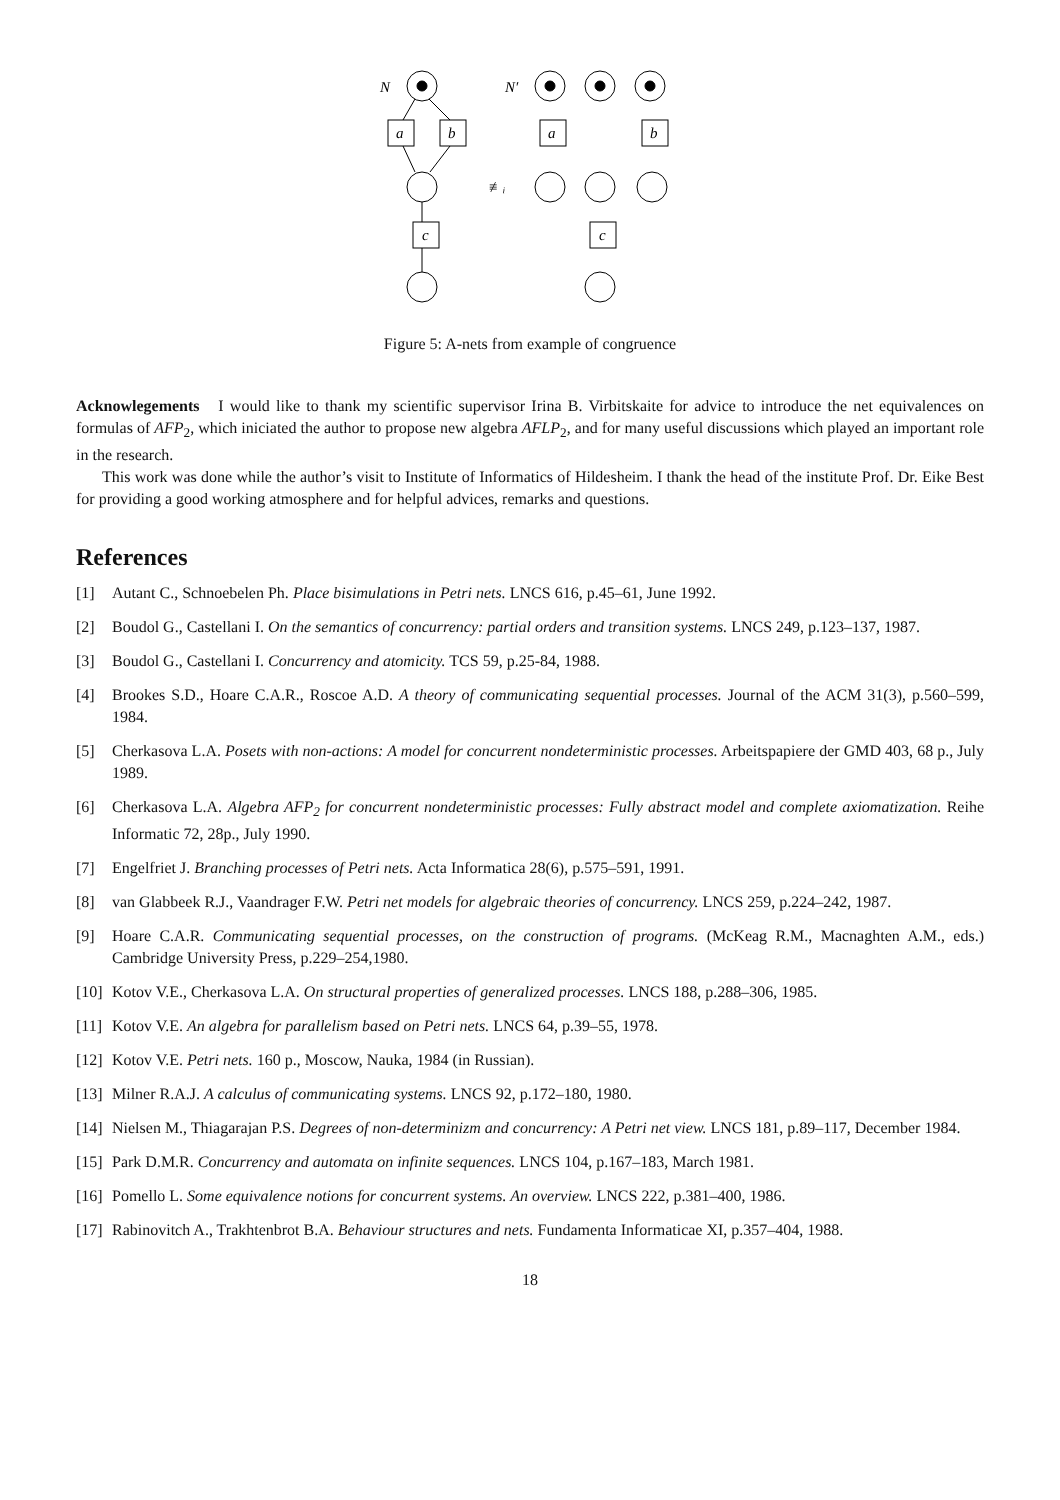N
a
b
c
≢ᵢ
N′
a
b
c
Figure 5: A-nets from example of congruence
Acknowlegements I would like to thank my scientific supervisor Irina B. Virbitskaite for advice to introduce the net equivalences on formulas of AFP<sub>2</sub>, which iniciated the author to propose new algebra AFLP<sub>2</sub>, and for many useful discussions which played an important role in the research.
This work was done while the author’s visit to Institute of Informatics of Hildesheim. I thank the head of the institute Prof. Dr. Eike Best for providing a good working atmosphere and for helpful advices, remarks and questions.
References
[1] Autant C., Schnoebelen Ph. Place bisimulations in Petri nets. LNCS 616, p.45–61, June 1992.
[2] Boudol G., Castellani I. On the semantics of concurrency: partial orders and transition systems. LNCS 249, p.123–137, 1987.
[3] Boudol G., Castellani I. Concurrency and atomicity. TCS 59, p.25-84, 1988.
[4] Brookes S.D., Hoare C.A.R., Roscoe A.D. A theory of communicating sequential processes. Journal of the ACM 31(3), p.560–599, 1984.
[5] Cherkasova L.A. Posets with non-actions: A model for concurrent nondeterministic processes. Arbeitspapiere der GMD 403, 68 p., July 1989.
[6] Cherkasova L.A. Algebra AFP<sub>2</sub> for concurrent nondeterministic processes: Fully abstract model and complete axiomatization. Reihe Informatic 72, 28p., July 1990.
[7] Engelfriet J. Branching processes of Petri nets. Acta Informatica 28(6), p.575–591, 1991.
[8] van Glabbeek R.J., Vaandrager F.W. Petri net models for algebraic theories of concurrency. LNCS 259, p.224–242, 1987.
[9] Hoare C.A.R. Communicating sequential processes, on the construction of programs. (McKeag R.M., Macnaghten A.M., eds.) Cambridge University Press, p.229–254,1980.
[10]
Kotov V.E., Cherkasova L.A. On structural properties of generalized processes. LNCS 188, p.288–306, 1985.
[11]
Kotov V.E. An algebra for parallelism based on Petri nets. LNCS 64, p.39–55, 1978.
[12]
Kotov V.E. Petri nets. 160 p., Moscow, Nauka, 1984 (in Russian).
[13]
Milner R.A.J. A calculus of communicating systems. LNCS 92, p.172–180, 1980.
[14]
Nielsen M., Thiagarajan P.S. Degrees of non-determinizm and concurrency: A Petri net view. LNCS 181, p.89–117, December 1984.
[15]
Park D.M.R. Concurrency and automata on infinite sequences. LNCS 104, p.167–183, March 1981.
[16]
Pomello L. Some equivalence notions for concurrent systems. An overview. LNCS 222, p.381–400, 1986.
[17]
Rabinovitch A., Trakhtenbrot B.A. Behaviour structures and nets. Fundamenta Informaticae XI, p.357–404, 1988.
18